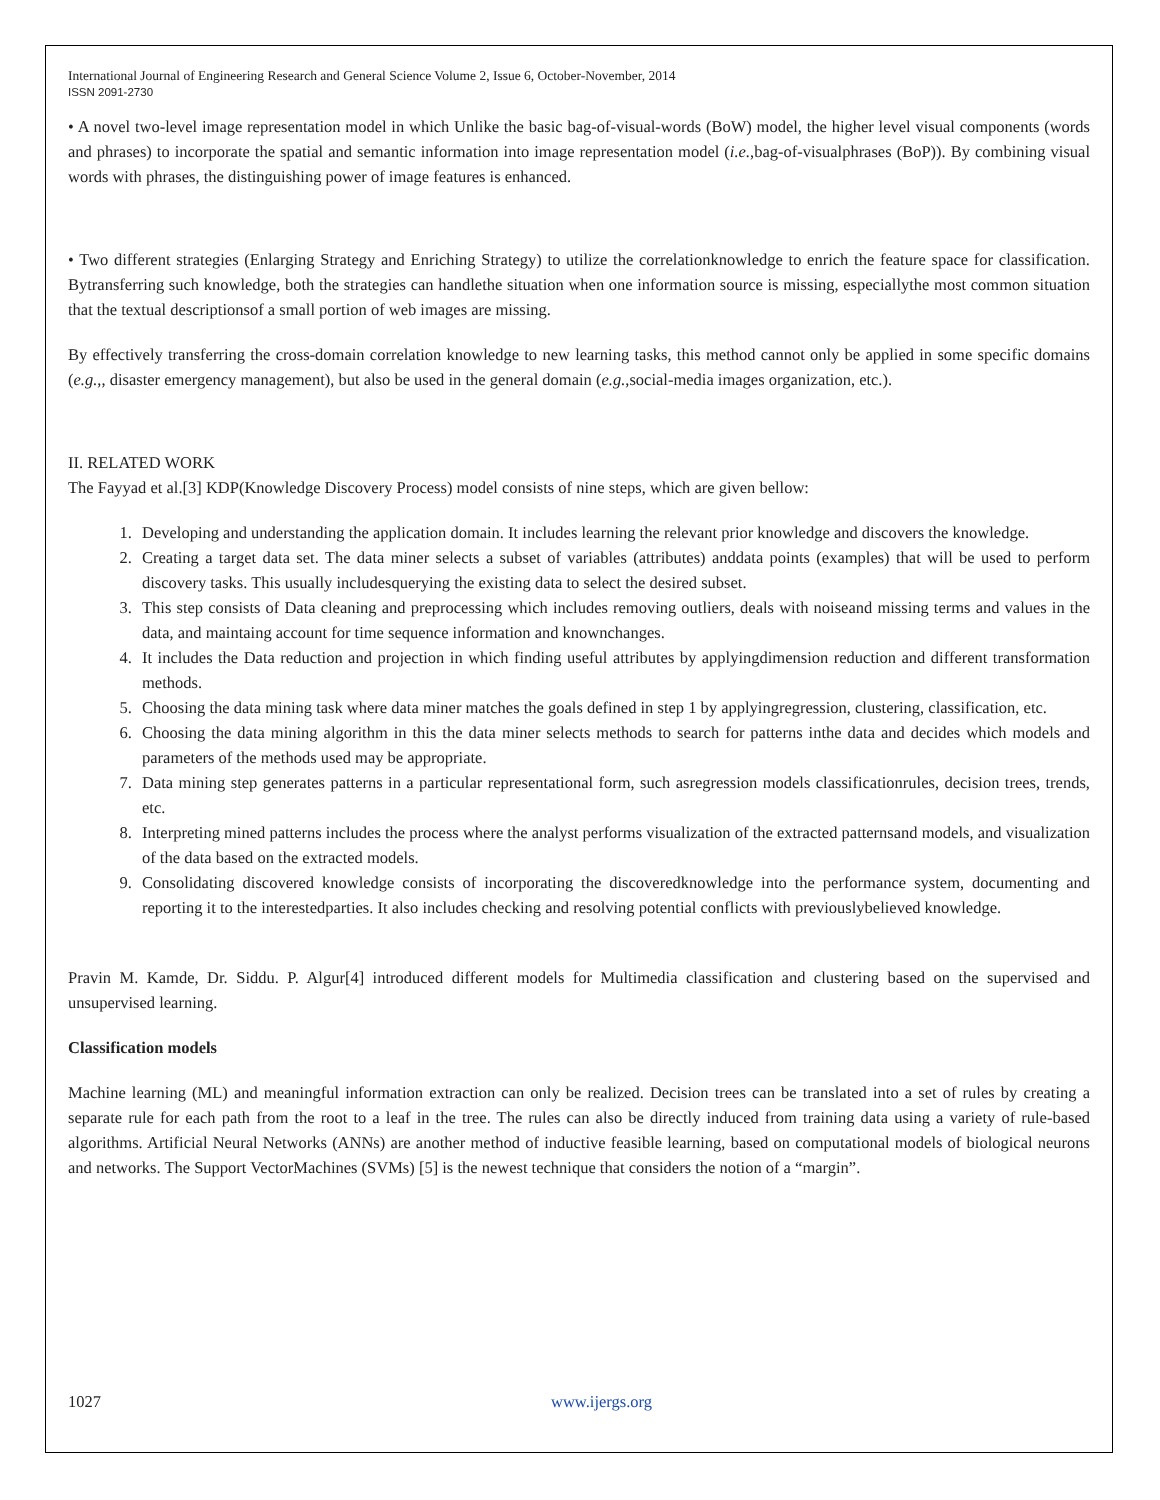International Journal of Engineering Research and General Science Volume 2, Issue 6, October-November, 2014
ISSN 2091-2730
• A novel two-level image representation model in which Unlike the basic bag-of-visual-words (BoW) model, the higher level visual components (words and phrases) to incorporate the spatial and semantic information into image representation model (i.e.,bag-of-visualphrases (BoP)). By combining visual words with phrases, the distinguishing power of image features is enhanced.
• Two different strategies (Enlarging Strategy and Enriching Strategy) to utilize the correlationknowledge to enrich the feature space for classification. Bytransferring such knowledge, both the strategies can handlethe situation when one information source is missing, especiallythe most common situation that the textual descriptionsof a small portion of web images are missing.
By effectively transferring the cross-domain correlation knowledge to new learning tasks, this method cannot only be applied in some specific domains (e.g.,, disaster emergency management), but also be used in the general domain (e.g.,social-media images organization, etc.).
II. RELATED WORK
The Fayyad et al.[3] KDP(Knowledge Discovery Process) model consists of nine steps, which are given bellow:
1. Developing and understanding the application domain. It includes learning the relevant prior knowledge and discovers the knowledge.
2. Creating a target data set. The data miner selects a subset of variables (attributes) anddata points (examples) that will be used to perform discovery tasks. This usually includesquerying the existing data to select the desired subset.
3. This step consists of Data cleaning and preprocessing which includes removing outliers, deals with noiseand missing terms and values in the data, and maintaing account for time sequence information and knownchanges.
4. It includes the Data reduction and projection in which finding useful attributes by applyingdimension reduction and different transformation methods.
5. Choosing the data mining task where data miner matches the goals defined in step 1 by applyingregression, clustering, classification, etc.
6. Choosing the data mining algorithm in this the data miner selects methods to search for patterns inthe data and decides which models and parameters of the methods used may be appropriate.
7. Data mining step generates patterns in a particular representational form, such asregression models classificationrules, decision trees, trends, etc.
8. Interpreting mined patterns includes the process where the analyst performs visualization of the extracted patternsand models, and visualization of the data based on the extracted models.
9. Consolidating discovered knowledge consists of incorporating the discoveredknowledge into the performance system, documenting and reporting it to the interestedparties. It also includes checking and resolving potential conflicts with previouslybelieved knowledge.
Pravin M. Kamde, Dr. Siddu. P. Algur[4] introduced different models for Multimedia classification and clustering based on the supervised and unsupervised learning.
Classification models
Machine learning (ML) and meaningful information extraction can only be realized. Decision trees can be translated into a set of rules by creating a separate rule for each path from the root to a leaf in the tree. The rules can also be directly induced from training data using a variety of rule-based algorithms. Artificial Neural Networks (ANNs) are another method of inductive feasible learning, based on computational models of biological neurons and networks. The Support VectorMachines (SVMs) [5] is the newest technique that considers the notion of a “margin”.
1027 www.ijergs.org